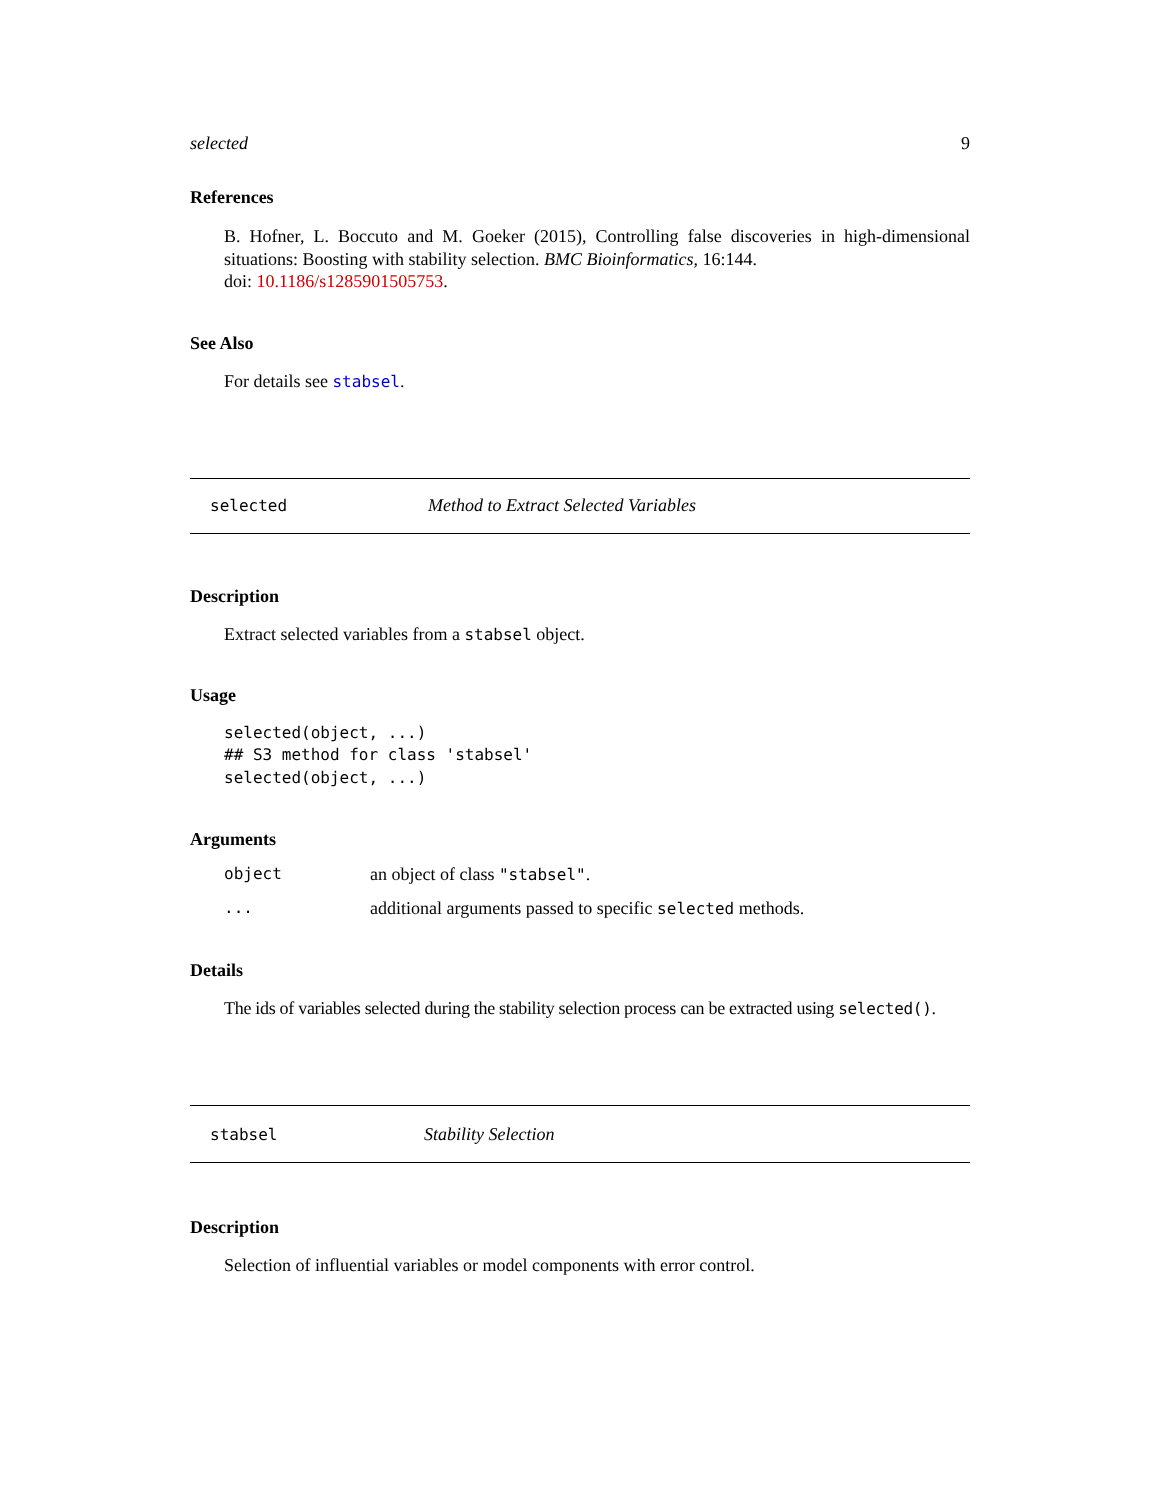selected 9
References
B. Hofner, L. Boccuto and M. Goeker (2015), Controlling false discoveries in high-dimensional situations: Boosting with stability selection. BMC Bioinformatics, 16:144.
doi: 10.1186/s1285901505753.
See Also
For details see stabsel.
selected Method to Extract Selected Variables
Description
Extract selected variables from a stabsel object.
Usage
selected(object, ...)
## S3 method for class 'stabsel'
selected(object, ...)
Arguments
| object | an object of class "stabsel" . |
| ... | additional arguments passed to specific selected methods. |
Details
The ids of variables selected during the stability selection process can be extracted using selected().
stabsel Stability Selection
Description
Selection of influential variables or model components with error control.